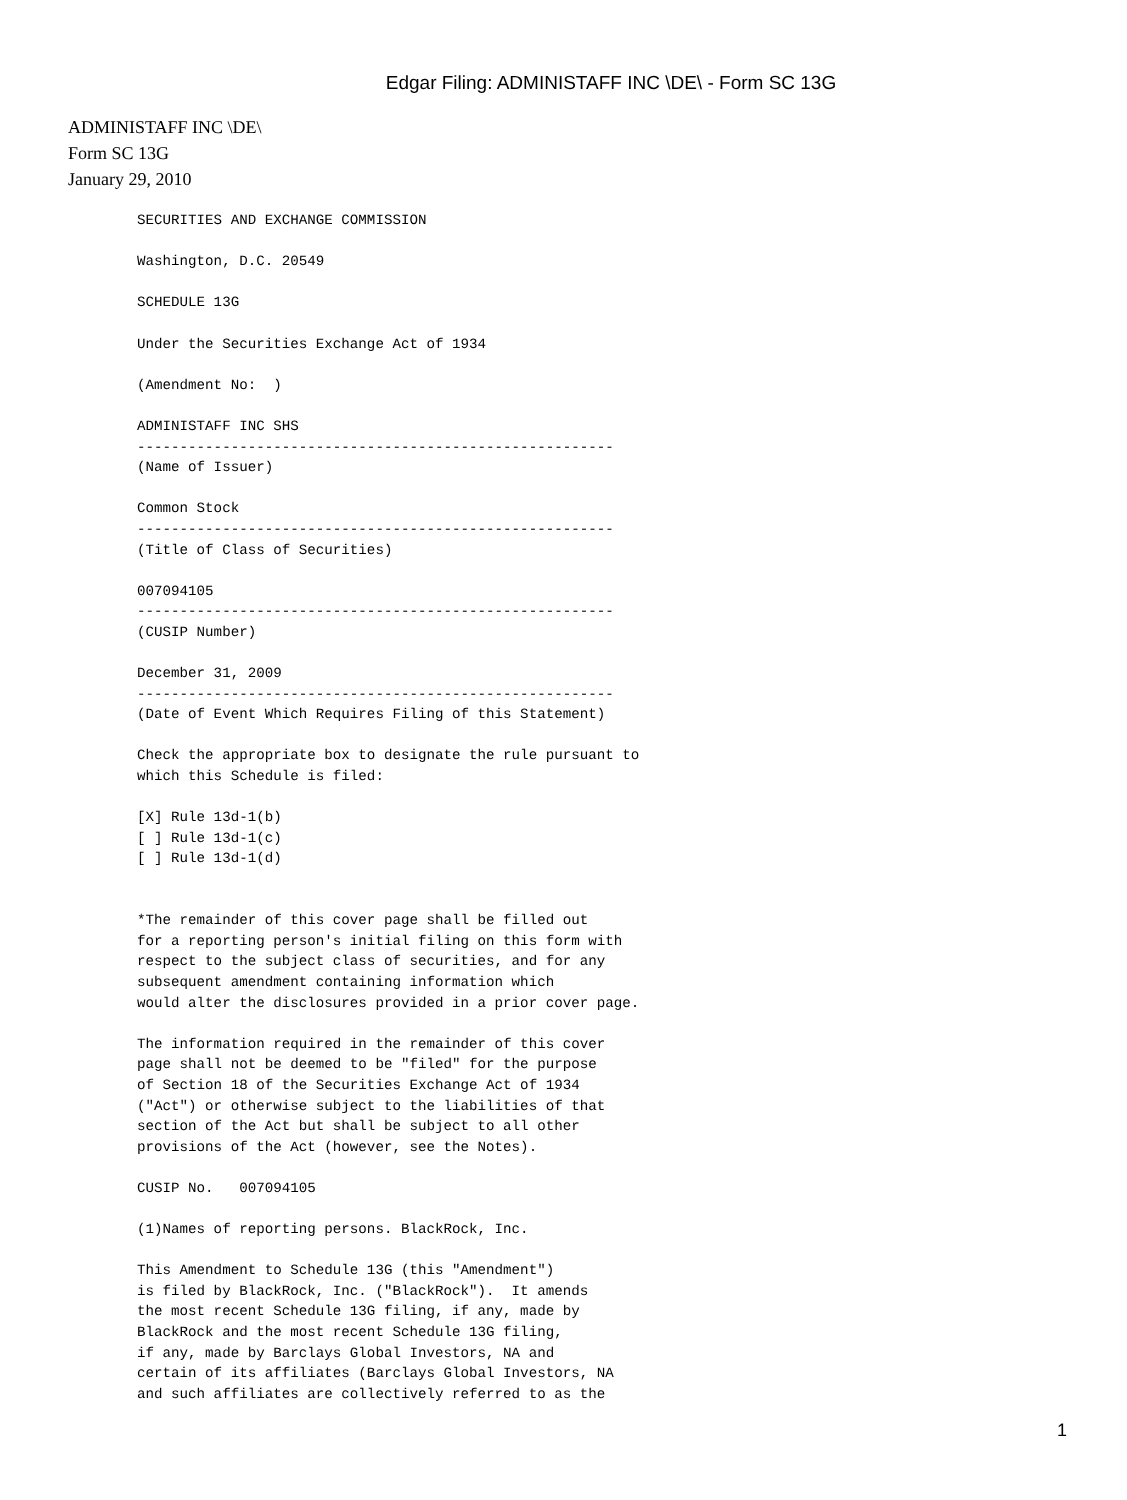Edgar Filing: ADMINISTAFF INC \DE\ - Form SC 13G
ADMINISTAFF INC \DE\
Form SC 13G
January 29, 2010
SECURITIES AND EXCHANGE COMMISSION

Washington, D.C. 20549

SCHEDULE 13G

Under the Securities Exchange Act of 1934

(Amendment No:  )

ADMINISTAFF INC SHS
--------------------------------------------------------
(Name of Issuer)

Common Stock
--------------------------------------------------------
(Title of Class of Securities)

007094105
--------------------------------------------------------
(CUSIP Number)

December 31, 2009
--------------------------------------------------------
(Date of Event Which Requires Filing of this Statement)

Check the appropriate box to designate the rule pursuant to
which this Schedule is filed:

[X] Rule 13d-1(b)
[ ] Rule 13d-1(c)
[ ] Rule 13d-1(d)


*The remainder of this cover page shall be filled out
for a reporting person's initial filing on this form with
respect to the subject class of securities, and for any
subsequent amendment containing information which
would alter the disclosures provided in a prior cover page.

The information required in the remainder of this cover
page shall not be deemed to be "filed" for the purpose
of Section 18 of the Securities Exchange Act of 1934
("Act") or otherwise subject to the liabilities of that
section of the Act but shall be subject to all other
provisions of the Act (however, see the Notes).

CUSIP No.   007094105

(1)Names of reporting persons. BlackRock, Inc.

This Amendment to Schedule 13G (this "Amendment")
is filed by BlackRock, Inc. ("BlackRock").  It amends
the most recent Schedule 13G filing, if any, made by
BlackRock and the most recent Schedule 13G filing,
if any, made by Barclays Global Investors, NA and
certain of its affiliates (Barclays Global Investors, NA
and such affiliates are collectively referred to as the
1